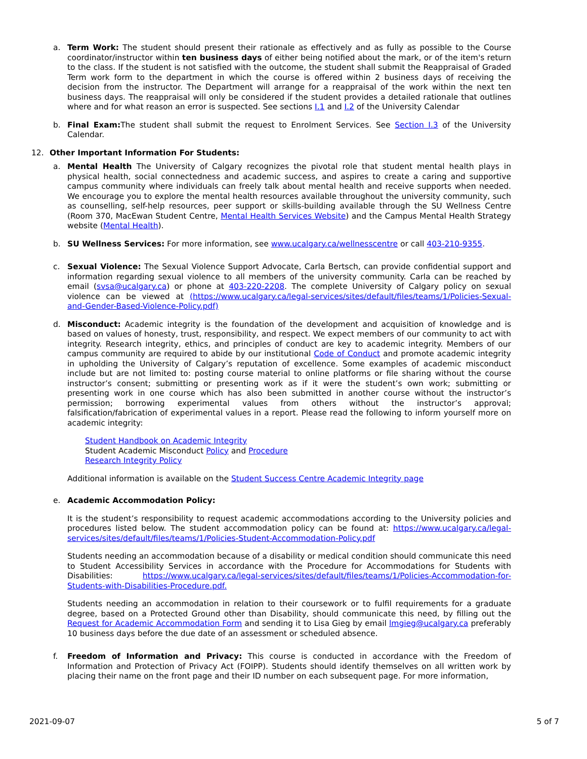a. Term Work: The student should present their rationale as effectively and as fully as possible to the Course coordinator/instructor within ten business days of either being notified about the mark, or of the item's return to the class. If the student is not satisfied with the outcome, the student shall submit the Reappraisal of Graded Term work form to the department in which the course is offered within 2 business days of receiving the decision from the instructor. The Department will arrange for a reappraisal of the work within the next ten business days. The reappraisal will only be considered if the student provides a detailed rationale that outlines where and for what reason an error is suspected. See sections I.1 and I.2 of the University Calendar
b. Final Exam: The student shall submit the request to Enrolment Services. See Section I.3 of the University Calendar.
12. Other Important Information For Students:
a. Mental Health The University of Calgary recognizes the pivotal role that student mental health plays in physical health, social connectedness and academic success, and aspires to create a caring and supportive campus community where individuals can freely talk about mental health and receive supports when needed. We encourage you to explore the mental health resources available throughout the university community, such as counselling, self-help resources, peer support or skills-building available through the SU Wellness Centre (Room 370, MacEwan Student Centre, Mental Health Services Website) and the Campus Mental Health Strategy website (Mental Health).
b. SU Wellness Services: For more information, see www.ucalgary.ca/wellnesscentre or call 403-210-9355.
c. Sexual Violence: The Sexual Violence Support Advocate, Carla Bertsch, can provide confidential support and information regarding sexual violence to all members of the university community. Carla can be reached by email (svsa@ucalgary.ca) or phone at 403-220-2208. The complete University of Calgary policy on sexual violence can be viewed at (https://www.ucalgary.ca/legal-services/sites/default/files/teams/1/Policies-Sexual-and-Gender-Based-Violence-Policy.pdf)
d. Misconduct: Academic integrity is the foundation of the development and acquisition of knowledge and is based on values of honesty, trust, responsibility, and respect. We expect members of our community to act with integrity. Research integrity, ethics, and principles of conduct are key to academic integrity. Members of our campus community are required to abide by our institutional Code of Conduct and promote academic integrity in upholding the University of Calgary’s reputation of excellence. Some examples of academic misconduct include but are not limited to: posting course material to online platforms or file sharing without the course instructor’s consent; submitting or presenting work as if it were the student’s own work; submitting or presenting work in one course which has also been submitted in another course without the instructor’s permission; borrowing experimental values from others without the instructor’s approval; falsification/fabrication of experimental values in a report. Please read the following to inform yourself more on academic integrity:
Student Handbook on Academic Integrity
Student Academic Misconduct Policy and Procedure
Research Integrity Policy
Additional information is available on the Student Success Centre Academic Integrity page
e. Academic Accommodation Policy:
It is the student’s responsibility to request academic accommodations according to the University policies and procedures listed below. The student accommodation policy can be found at: https://www.ucalgary.ca/legal-services/sites/default/files/teams/1/Policies-Student-Accommodation-Policy.pdf
Students needing an accommodation because of a disability or medical condition should communicate this need to Student Accessibility Services in accordance with the Procedure for Accommodations for Students with Disabilities: https://www.ucalgary.ca/legal-services/sites/default/files/teams/1/Policies-Accommodation-for-Students-with-Disabilities-Procedure.pdf.
Students needing an accommodation in relation to their coursework or to fulfil requirements for a graduate degree, based on a Protected Ground other than Disability, should communicate this need, by filling out the Request for Academic Accommodation Form and sending it to Lisa Gieg by email lmgieg@ucalgary.ca preferably 10 business days before the due date of an assessment or scheduled absence.
f. Freedom of Information and Privacy: This course is conducted in accordance with the Freedom of Information and Protection of Privacy Act (FOIPP). Students should identify themselves on all written work by placing their name on the front page and their ID number on each subsequent page. For more information,
2021-09-07 5 of 7